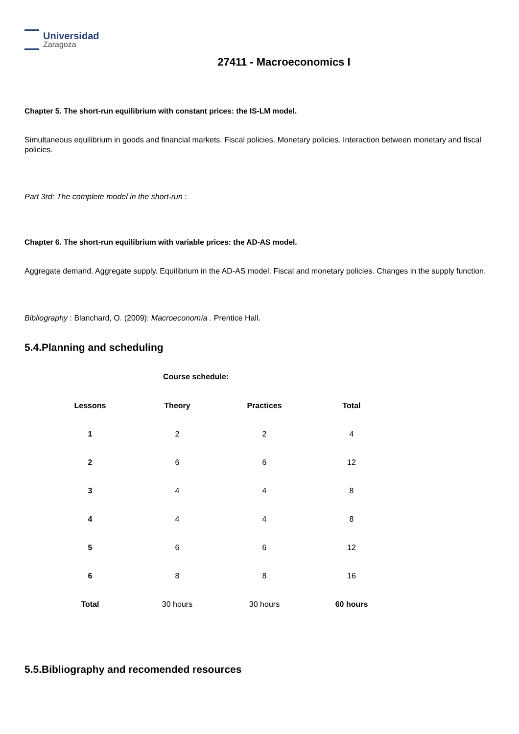Universidad
Zaragoza
27411 - Macroeconomics I
Chapter 5. The short-run equilibrium with constant prices: the IS-LM model.
Simultaneous equilibrium in goods and financial markets. Fiscal policies. Monetary policies. Interaction between monetary and fiscal policies.
Part 3rd: The complete model in the short-run :
Chapter 6. The short-run equilibrium with variable prices: the AD-AS model.
Aggregate demand. Aggregate supply. Equilibrium in the AD-AS model. Fiscal and monetary policies. Changes in the supply function.
Bibliography : Blanchard, O. (2009): Macroeconomía . Prentice Hall.
5.4.Planning and scheduling
Course schedule:
| Lessons | Theory | Practices | Total |
| --- | --- | --- | --- |
| 1 | 2 | 2 | 4 |
| 2 | 6 | 6 | 12 |
| 3 | 4 | 4 | 8 |
| 4 | 4 | 4 | 8 |
| 5 | 6 | 6 | 12 |
| 6 | 8 | 8 | 16 |
| Total | 30 hours | 30 hours | 60 hours |
5.5.Bibliography and recomended resources